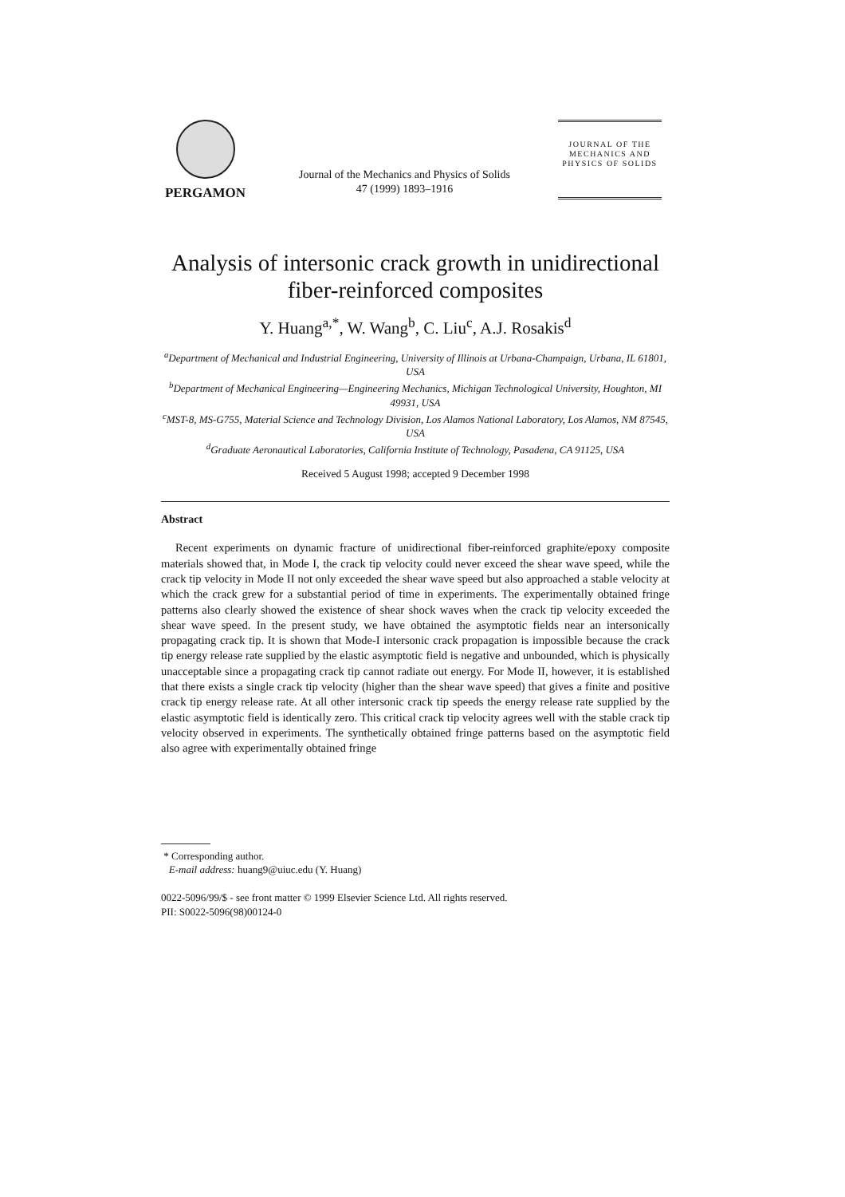PERGAMON
Journal of the Mechanics and Physics of Solids
47 (1999) 1893–1916
JOURNAL OF THE
MECHANICS AND
PHYSICS OF SOLIDS
Analysis of intersonic crack growth in unidirectional fiber-reinforced composites
Y. Huang<sup>a,*</sup>, W. Wang<sup>b</sup>, C. Liu<sup>c</sup>, A.J. Rosakis<sup>d</sup>
<sup>a</sup> Department of Mechanical and Industrial Engineering, University of Illinois at Urbana-Champaign, Urbana, IL 61801, USA
<sup>b</sup> Department of Mechanical Engineering—Engineering Mechanics, Michigan Technological University, Houghton, MI 49931, USA
<sup>c</sup> MST-8, MS-G755, Material Science and Technology Division, Los Alamos National Laboratory, Los Alamos, NM 87545, USA
<sup>d</sup> Graduate Aeronautical Laboratories, California Institute of Technology, Pasadena, CA 91125, USA
Received 5 August 1998; accepted 9 December 1998
Abstract
Recent experiments on dynamic fracture of unidirectional fiber-reinforced graphite/epoxy composite materials showed that, in Mode I, the crack tip velocity could never exceed the shear wave speed, while the crack tip velocity in Mode II not only exceeded the shear wave speed but also approached a stable velocity at which the crack grew for a substantial period of time in experiments. The experimentally obtained fringe patterns also clearly showed the existence of shear shock waves when the crack tip velocity exceeded the shear wave speed. In the present study, we have obtained the asymptotic fields near an intersonically propagating crack tip. It is shown that Mode-I intersonic crack propagation is impossible because the crack tip energy release rate supplied by the elastic asymptotic field is negative and unbounded, which is physically unacceptable since a propagating crack tip cannot radiate out energy. For Mode II, however, it is established that there exists a single crack tip velocity (higher than the shear wave speed) that gives a finite and positive crack tip energy release rate. At all other intersonic crack tip speeds the energy release rate supplied by the elastic asymptotic field is identically zero. This critical crack tip velocity agrees well with the stable crack tip velocity observed in experiments. The synthetically obtained fringe patterns based on the asymptotic field also agree with experimentally obtained fringe
* Corresponding author.
E-mail address: huang9@uiuc.edu (Y. Huang)
0022-5096/99/$ - see front matter © 1999 Elsevier Science Ltd. All rights reserved.
PII: S0022-5096(98)00124-0